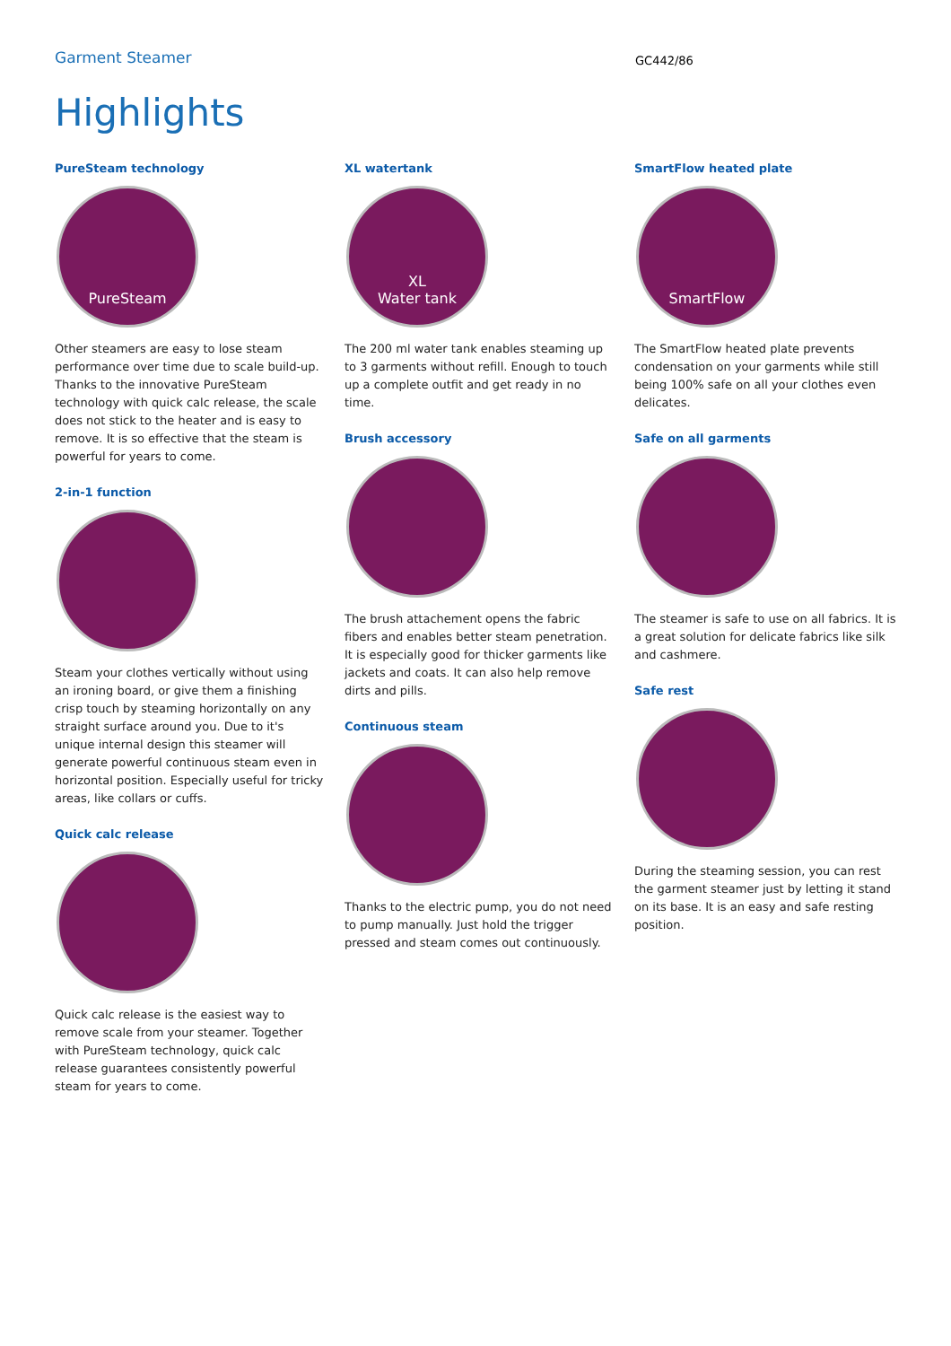Garment Steamer
GC442/86
Highlights
PureSteam technology
PureSteam
Other steamers are easy to lose steam performance over time due to scale build-up. Thanks to the innovative PureSteam technology with quick calc release, the scale does not stick to the heater and is easy to remove. It is so effective that the steam is powerful for years to come.
2-in-1 function
Steam your clothes vertically without using an ironing board, or give them a finishing crisp touch by steaming horizontally on any straight surface around you. Due to it's unique internal design this steamer will generate powerful continuous steam even in horizontal position. Especially useful for tricky areas, like collars or cuffs.
Quick calc release
Quick calc release is the easiest way to remove scale from your steamer. Together with PureSteam technology, quick calc release guarantees consistently powerful steam for years to come.
XL watertank
XL
Water tank
The 200 ml water tank enables steaming up to 3 garments without refill. Enough to touch up a complete outfit and get ready in no time.
Brush accessory
The brush attachement opens the fabric fibers and enables better steam penetration. It is especially good for thicker garments like jackets and coats. It can also help remove dirts and pills.
Continuous steam
Thanks to the electric pump, you do not need to pump manually. Just hold the trigger pressed and steam comes out continuously.
SmartFlow heated plate
SmartFlow
The SmartFlow heated plate prevents condensation on your garments while still being 100% safe on all your clothes even delicates.
Safe on all garments
The steamer is safe to use on all fabrics. It is a great solution for delicate fabrics like silk and cashmere.
Safe rest
During the steaming session, you can rest the garment steamer just by letting it stand on its base. It is an easy and safe resting position.